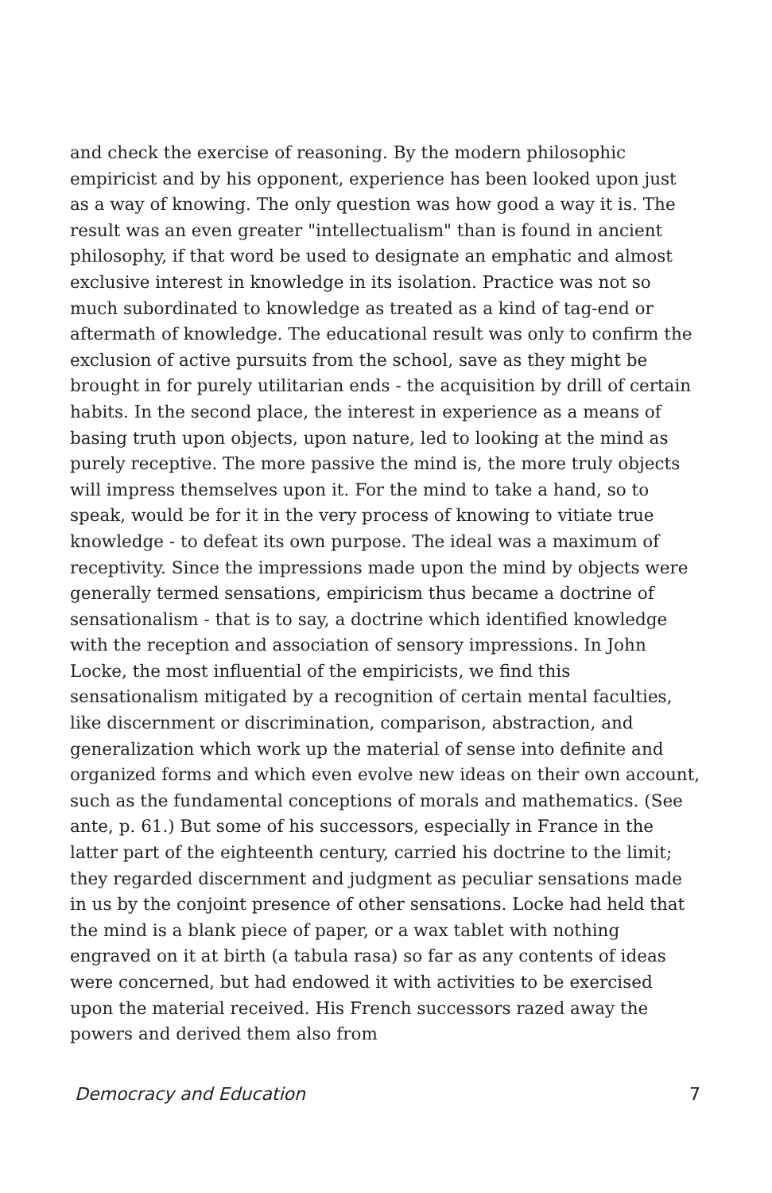and check the exercise of reasoning. By the modern philosophic empiricist and by his opponent, experience has been looked upon just as a way of knowing. The only question was how good a way it is. The result was an even greater "intellectualism" than is found in ancient philosophy, if that word be used to designate an emphatic and almost exclusive interest in knowledge in its isolation. Practice was not so much subordinated to knowledge as treated as a kind of tag-end or aftermath of knowledge. The educational result was only to confirm the exclusion of active pursuits from the school, save as they might be brought in for purely utilitarian ends - the acquisition by drill of certain habits. In the second place, the interest in experience as a means of basing truth upon objects, upon nature, led to looking at the mind as purely receptive. The more passive the mind is, the more truly objects will impress themselves upon it. For the mind to take a hand, so to speak, would be for it in the very process of knowing to vitiate true knowledge - to defeat its own purpose. The ideal was a maximum of receptivity. Since the impressions made upon the mind by objects were generally termed sensations, empiricism thus became a doctrine of sensationalism - that is to say, a doctrine which identified knowledge with the reception and association of sensory impressions. In John Locke, the most influential of the empiricists, we find this sensationalism mitigated by a recognition of certain mental faculties, like discernment or discrimination, comparison, abstraction, and generalization which work up the material of sense into definite and organized forms and which even evolve new ideas on their own account, such as the fundamental conceptions of morals and mathematics. (See ante, p. 61.) But some of his successors, especially in France in the latter part of the eighteenth century, carried his doctrine to the limit; they regarded discernment and judgment as peculiar sensations made in us by the conjoint presence of other sensations. Locke had held that the mind is a blank piece of paper, or a wax tablet with nothing engraved on it at birth (a tabula rasa) so far as any contents of ideas were concerned, but had endowed it with activities to be exercised upon the material received. His French successors razed away the powers and derived them also from
Democracy and Education 7